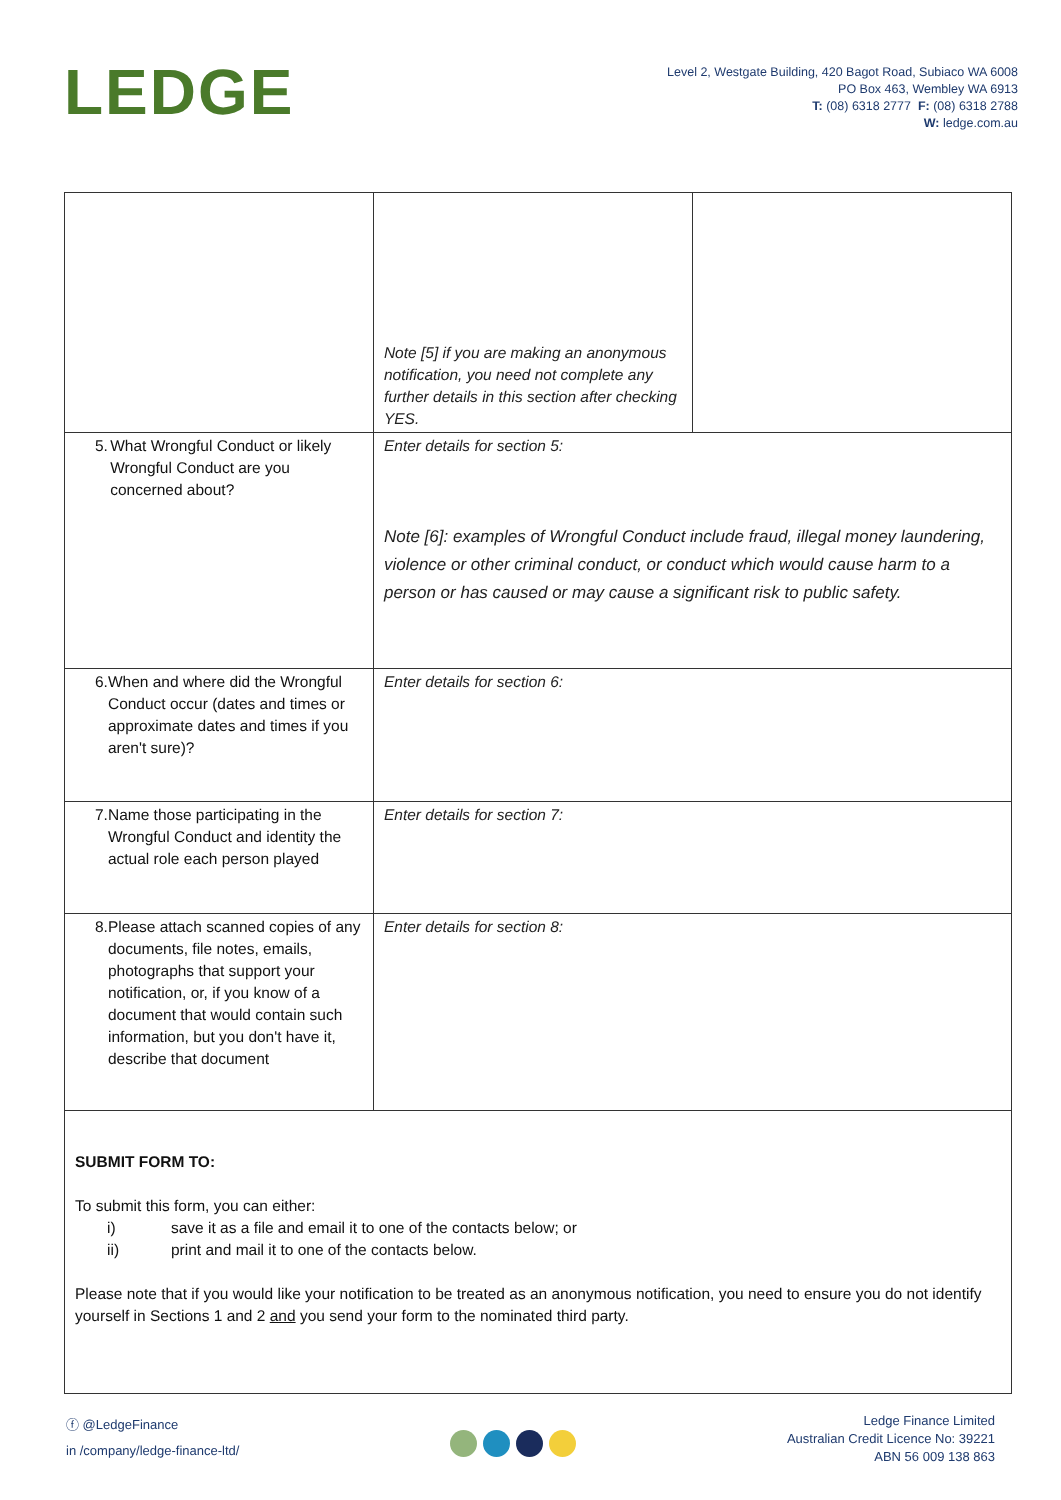LEDGE
Level 2, Westgate Building, 420 Bagot Road, Subiaco WA 6008
PO Box 463, Wembley WA 6913
T: (08) 6318 2777 F: (08) 6318 2788
W: ledge.com.au
| | Note [5] if you are making an anonymous notification, you need not complete any further details in this section after checking YES. | |
| 5. What Wrongful Conduct or likely Wrongful Conduct are you concerned about? | Enter details for section 5: Note [6]: examples of Wrongful Conduct include fraud, illegal money laundering, violence or other criminal conduct, or conduct which would cause harm to a person or has caused or may cause a significant risk to public safety. | |
| 6. When and where did the Wrongful Conduct occur (dates and times or approximate dates and times if you aren't sure)? | Enter details for section 6: | |
| 7. Name those participating in the Wrongful Conduct and identity the actual role each person played | Enter details for section 7: | |
| 8. Please attach scanned copies of any documents, file notes, emails, photographs that support your notification, or, if you know of a document that would contain such information, but you don't have it, describe that document | Enter details for section 8: | |
SUBMIT FORM TO:
To submit this form, you can either:
i) save it as a file and email it to one of the contacts below; or
ii) print and mail it to one of the contacts below.
Please note that if you would like your notification to be treated as an anonymous notification, you need to ensure you do not identify yourself in Sections 1 and 2 and you send your form to the nominated third party.
ⓕ @LedgeFinance
in /company/ledge-finance-ltd/
Ledge Finance Limited
Australian Credit Licence No: 39221
ABN 56 009 138 863